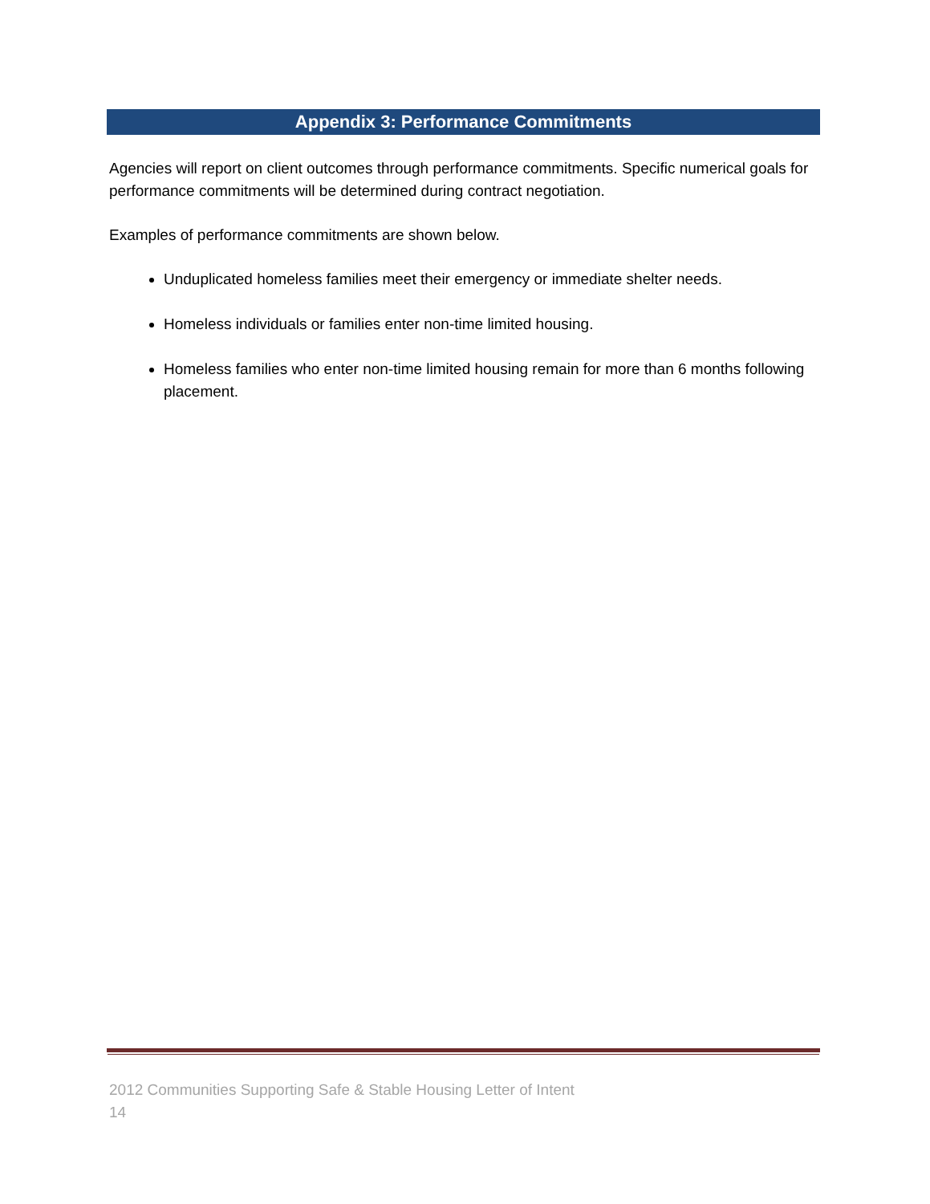Appendix 3: Performance Commitments
Agencies will report on client outcomes through performance commitments. Specific numerical goals for performance commitments will be determined during contract negotiation.
Examples of performance commitments are shown below.
Unduplicated homeless families meet their emergency or immediate shelter needs.
Homeless individuals or families enter non-time limited housing.
Homeless families who enter non-time limited housing remain for more than 6 months following placement.
2012 Communities Supporting Safe & Stable Housing Letter of Intent
14